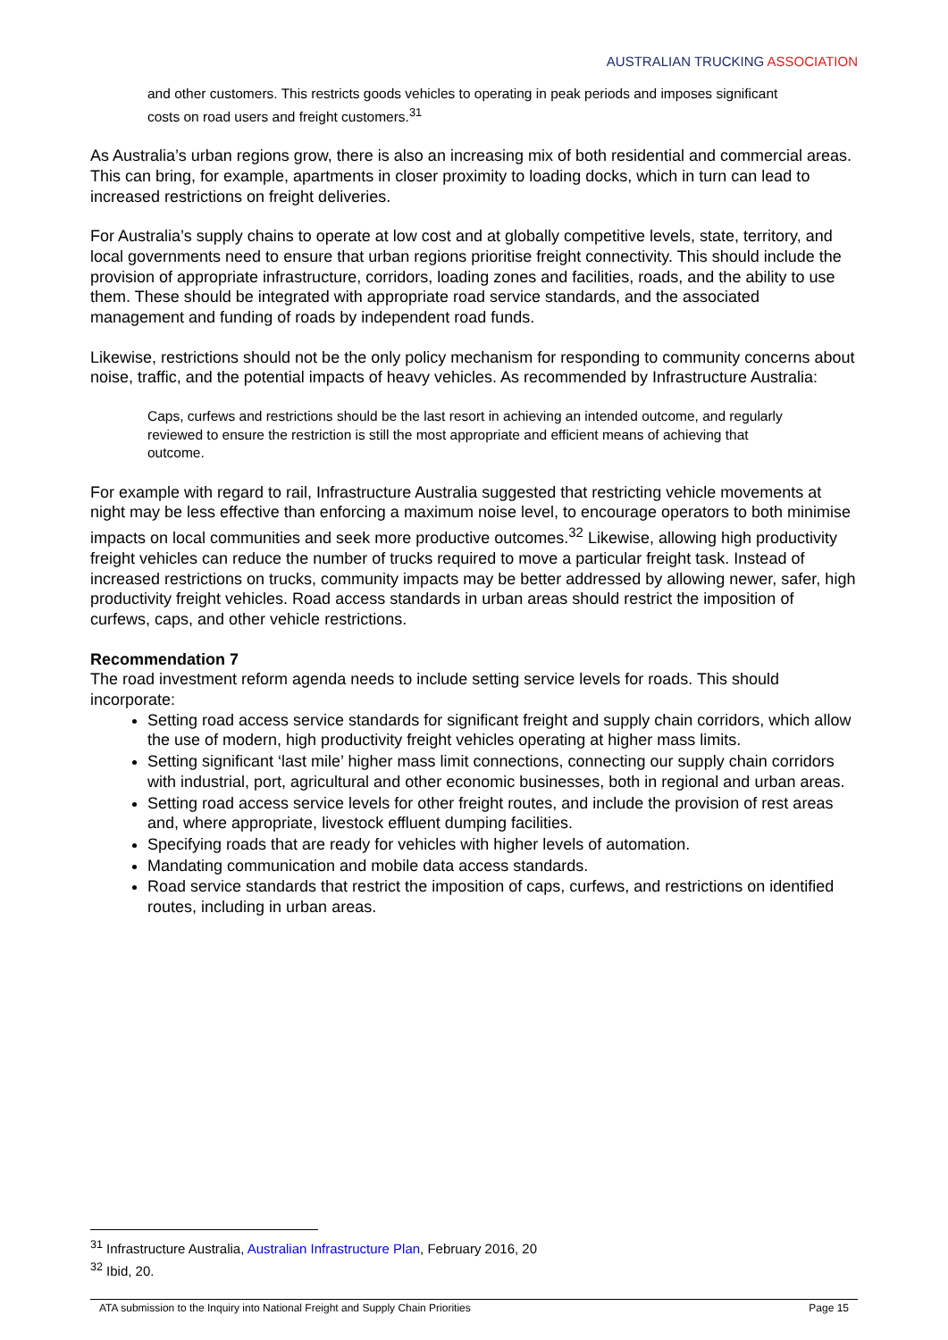AUSTRALIAN TRUCKING ASSOCIATION
and other customers. This restricts goods vehicles to operating in peak periods and imposes significant costs on road users and freight customers.<sup>31</sup>
As Australia’s urban regions grow, there is also an increasing mix of both residential and commercial areas. This can bring, for example, apartments in closer proximity to loading docks, which in turn can lead to increased restrictions on freight deliveries.
For Australia’s supply chains to operate at low cost and at globally competitive levels, state, territory, and local governments need to ensure that urban regions prioritise freight connectivity. This should include the provision of appropriate infrastructure, corridors, loading zones and facilities, roads, and the ability to use them. These should be integrated with appropriate road service standards, and the associated management and funding of roads by independent road funds.
Likewise, restrictions should not be the only policy mechanism for responding to community concerns about noise, traffic, and the potential impacts of heavy vehicles. As recommended by Infrastructure Australia:
Caps, curfews and restrictions should be the last resort in achieving an intended outcome, and regularly reviewed to ensure the restriction is still the most appropriate and efficient means of achieving that outcome.
For example with regard to rail, Infrastructure Australia suggested that restricting vehicle movements at night may be less effective than enforcing a maximum noise level, to encourage operators to both minimise impacts on local communities and seek more productive outcomes.<sup>32</sup> Likewise, allowing high productivity freight vehicles can reduce the number of trucks required to move a particular freight task. Instead of increased restrictions on trucks, community impacts may be better addressed by allowing newer, safer, high productivity freight vehicles. Road access standards in urban areas should restrict the imposition of curfews, caps, and other vehicle restrictions.
Recommendation 7
The road investment reform agenda needs to include setting service levels for roads. This should incorporate:
Setting road access service standards for significant freight and supply chain corridors, which allow the use of modern, high productivity freight vehicles operating at higher mass limits.
Setting significant ‘last mile’ higher mass limit connections, connecting our supply chain corridors with industrial, port, agricultural and other economic businesses, both in regional and urban areas.
Setting road access service levels for other freight routes, and include the provision of rest areas and, where appropriate, livestock effluent dumping facilities.
Specifying roads that are ready for vehicles with higher levels of automation.
Mandating communication and mobile data access standards.
Road service standards that restrict the imposition of caps, curfews, and restrictions on identified routes, including in urban areas.
<sup>31</sup> Infrastructure Australia, Australian Infrastructure Plan, February 2016, 20
<sup>32</sup> Ibid, 20.
ATA submission to the Inquiry into National Freight and Supply Chain Priorities Page 15